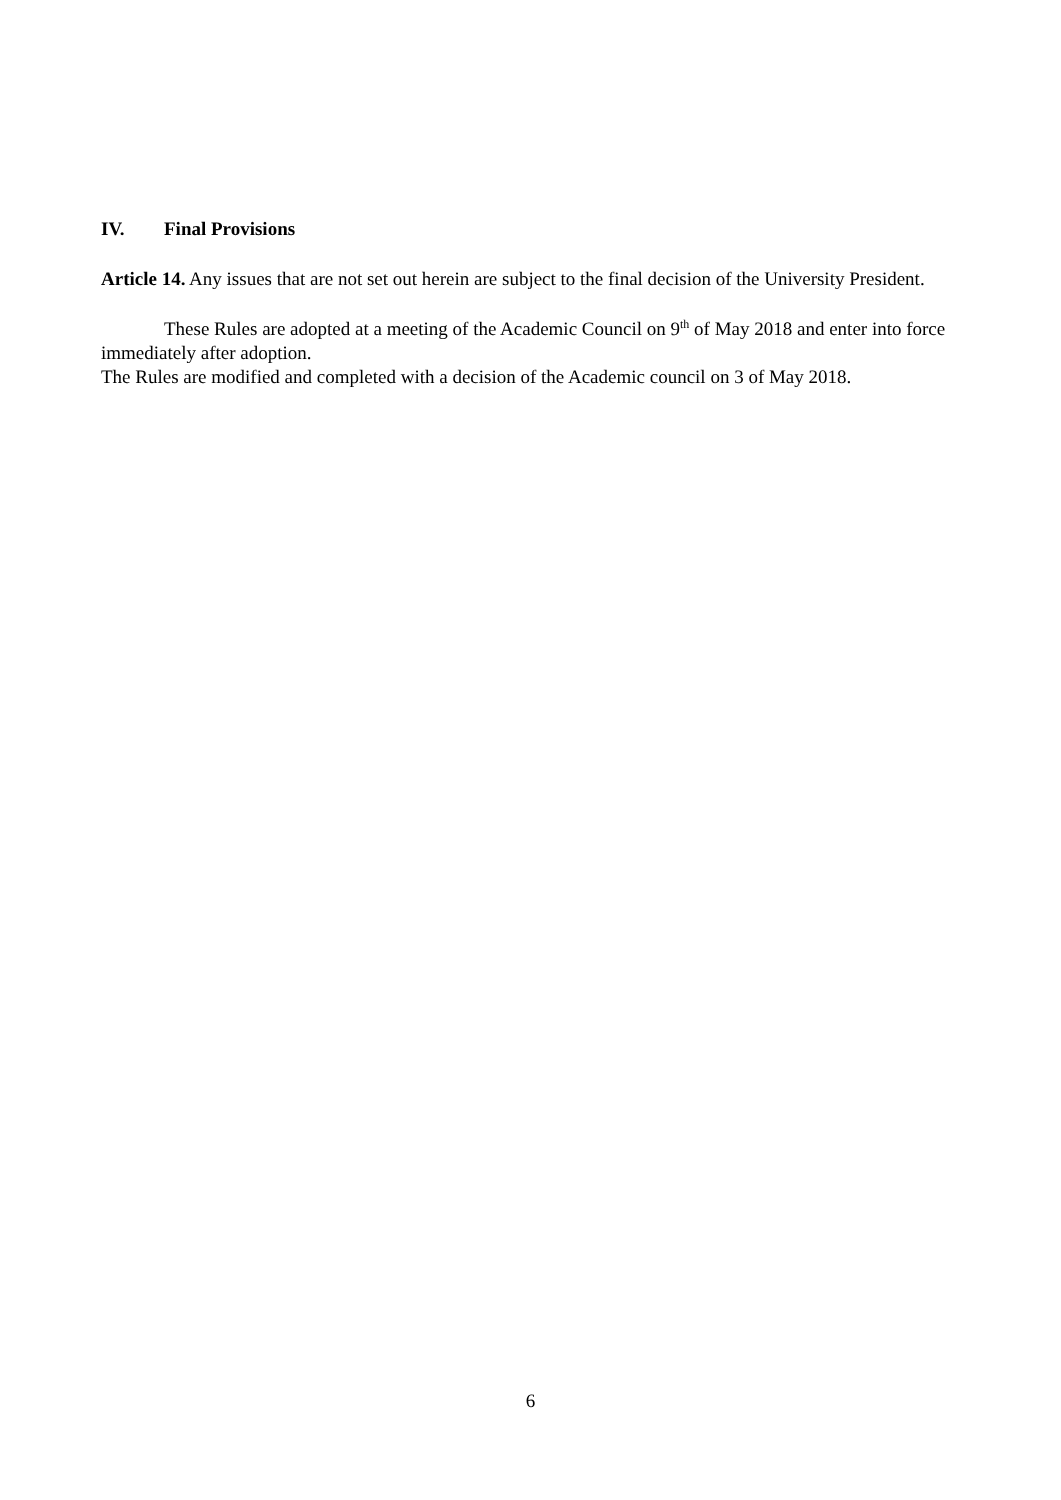IV. Final Provisions
Article 14. Any issues that are not set out herein are subject to the final decision of the University President.
These Rules are adopted at a meeting of the Academic Council on 9<sup>th</sup> of May 2018 and enter into force immediately after adoption.
The Rules are modified and completed with a decision of the Academic council on 3 of May 2018.
6